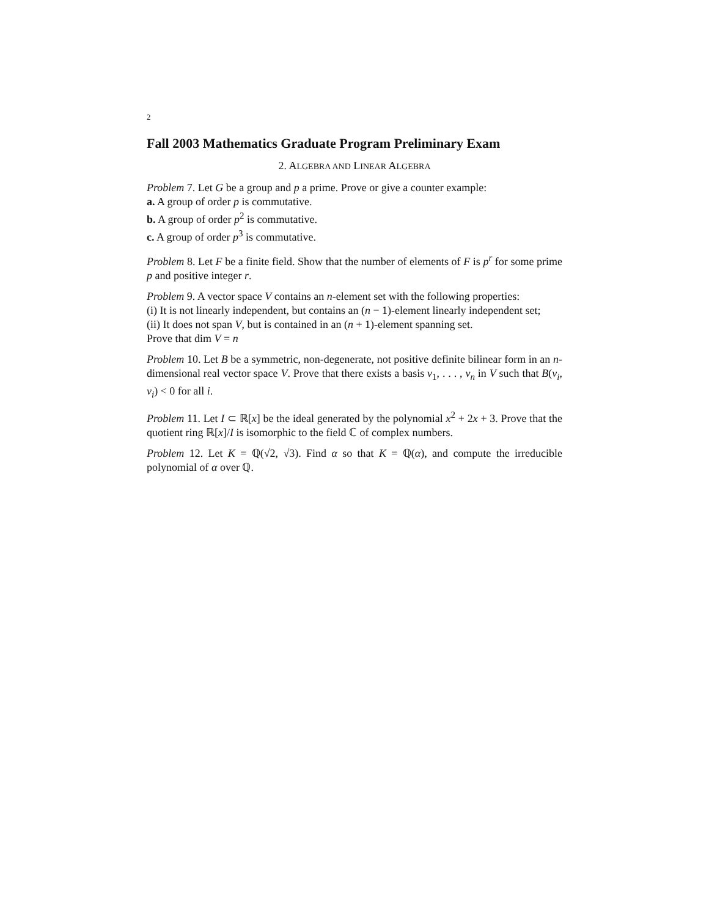2
Fall 2003 Mathematics Graduate Program Preliminary Exam
2. ALGEBRA AND LINEAR ALGEBRA
Problem 7. Let G be a group and p a prime. Prove or give a counter example:
a. A group of order p is commutative.
b. A group of order p<sup>2</sup> is commutative.
c. A group of order p<sup>3</sup> is commutative.
Problem 8. Let F be a finite field. Show that the number of elements of F is p<sup>r</sup> for some prime p and positive integer r.
Problem 9. A vector space V contains an n-element set with the following properties:
(i) It is not linearly independent, but contains an (n − 1)-element linearly independent set;
(ii) It does not span V, but is contained in an (n + 1)-element spanning set.
Prove that dim V = n
Problem 10. Let B be a symmetric, non-degenerate, not positive definite bilinear form in an n-dimensional real vector space V. Prove that there exists a basis v<sub>1</sub>, . . . , v<sub>n</sub> in V such that B(v<sub>i</sub>, v<sub>i</sub>) < 0 for all i.
Problem 11. Let I ⊂ ℝ[x] be the ideal generated by the polynomial x<sup>2</sup> + 2x + 3. Prove that the quotient ring ℝ[x]/I is isomorphic to the field ℂ of complex numbers.
Problem 12. Let K = ℚ(√2, √3). Find α so that K = ℚ(α), and compute the irreducible polynomial of α over ℚ.